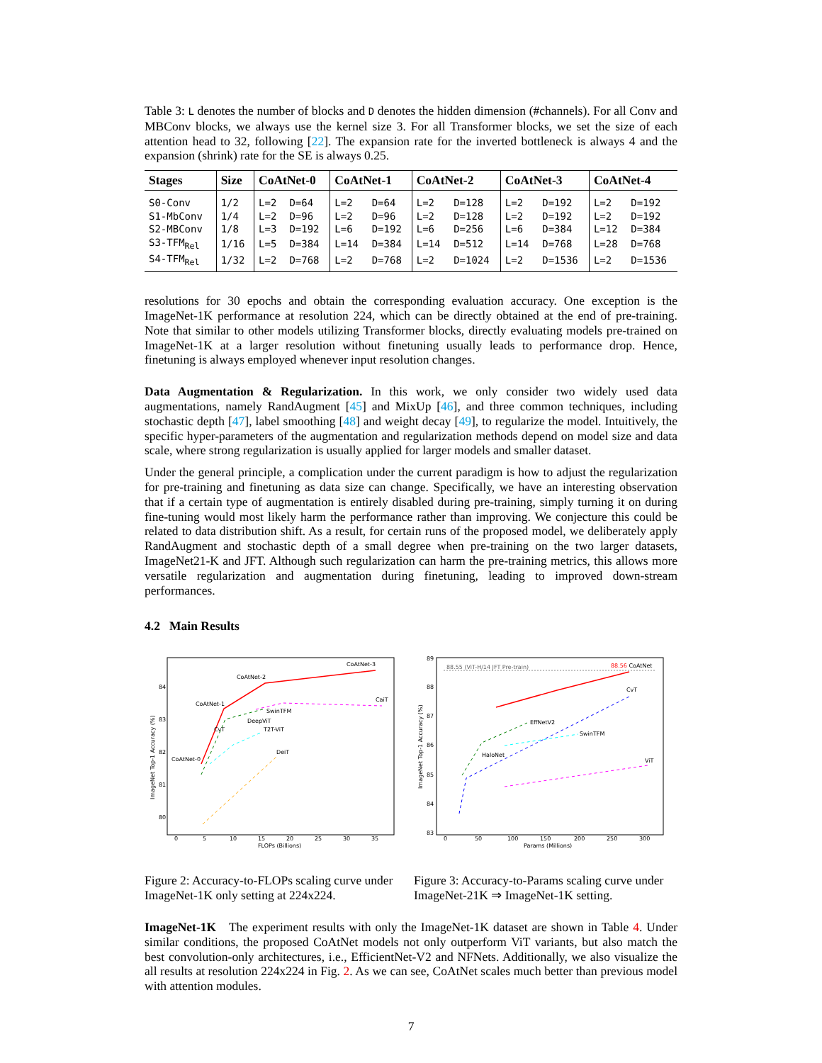Table 3: L denotes the number of blocks and D denotes the hidden dimension (#channels). For all Conv and MBConv blocks, we always use the kernel size 3. For all Transformer blocks, we set the size of each attention head to 32, following [22]. The expansion rate for the inverted bottleneck is always 4 and the expansion (shrink) rate for the SE is always 0.25.
| Stages | Size | CoAtNet-0 | | CoAtNet-1 | | CoAtNet-2 | | CoAtNet-3 | | CoAtNet-4 | |
| --- | --- | --- | --- | --- | --- | --- | --- | --- | --- | --- | --- |
| S0-Conv | 1/2 | L=2 | D=64 | L=2 | D=64 | L=2 | D=128 | L=2 | D=192 | L=2 | D=192 |
| S1-MbConv | 1/4 | L=2 | D=96 | L=2 | D=96 | L=2 | D=128 | L=2 | D=192 | L=2 | D=192 |
| S2-MBConv | 1/8 | L=3 | D=192 | L=6 | D=192 | L=6 | D=256 | L=6 | D=384 | L=12 | D=384 |
| S3-TFM<sub>Rel</sub> | 1/16 | L=5 | D=384 | L=14 | D=384 | L=14 | D=512 | L=14 | D=768 | L=28 | D=768 |
| S4-TFM<sub>Rel</sub> | 1/32 | L=2 | D=768 | L=2 | D=768 | L=2 | D=1024 | L=2 | D=1536 | L=2 | D=1536 |
resolutions for 30 epochs and obtain the corresponding evaluation accuracy. One exception is the ImageNet-1K performance at resolution 224, which can be directly obtained at the end of pre-training. Note that similar to other models utilizing Transformer blocks, directly evaluating models pre-trained on ImageNet-1K at a larger resolution without finetuning usually leads to performance drop. Hence, finetuning is always employed whenever input resolution changes.
Data Augmentation & Regularization. In this work, we only consider two widely used data augmentations, namely RandAugment [45] and MixUp [46], and three common techniques, including stochastic depth [47], label smoothing [48] and weight decay [49], to regularize the model. Intuitively, the specific hyper-parameters of the augmentation and regularization methods depend on model size and data scale, where strong regularization is usually applied for larger models and smaller dataset.
Under the general principle, a complication under the current paradigm is how to adjust the regularization for pre-training and finetuning as data size can change. Specifically, we have an interesting observation that if a certain type of augmentation is entirely disabled during pre-training, simply turning it on during fine-tuning would most likely harm the performance rather than improving. We conjecture this could be related to data distribution shift. As a result, for certain runs of the proposed model, we deliberately apply RandAugment and stochastic depth of a small degree when pre-training on the two larger datasets, ImageNet21-K and JFT. Although such regularization can harm the pre-training metrics, this allows more versatile regularization and augmentation during finetuning, leading to improved down-stream performances.
4.2 Main Results
84
83
82
81
80
0
5
10
15
20
25
30
35
FLOPs (Billions)
CoAtNet-3
CoAtNet-2
CoAtNet-1
CoAtNet-0
CaiT
SwinTFM
DeepViT
T2T-ViT
CvT
DeiT
ImageNet Top-1 Accuracy (%)
Figure 2: Accuracy-to-FLOPs scaling curve under ImageNet-1K only setting at 224x224.
89
88
87
86
85
84
83
0
50
100
150
200
250
300
Params (Millions)
88.55 (ViT-H/14 JFT Pre-train)
88.56 CoAtNet
CvT
EffNetV2
SwinTFM
HaloNet
ViT
ImageNet Top-1 Accuracy (%)
Figure 3: Accuracy-to-Params scaling curve under ImageNet-21K ⇒ ImageNet-1K setting.
ImageNet-1K The experiment results with only the ImageNet-1K dataset are shown in Table 4. Under similar conditions, the proposed CoAtNet models not only outperform ViT variants, but also match the best convolution-only architectures, i.e., EfficientNet-V2 and NFNets. Additionally, we also visualize the all results at resolution 224x224 in Fig. 2. As we can see, CoAtNet scales much better than previous model with attention modules.
7